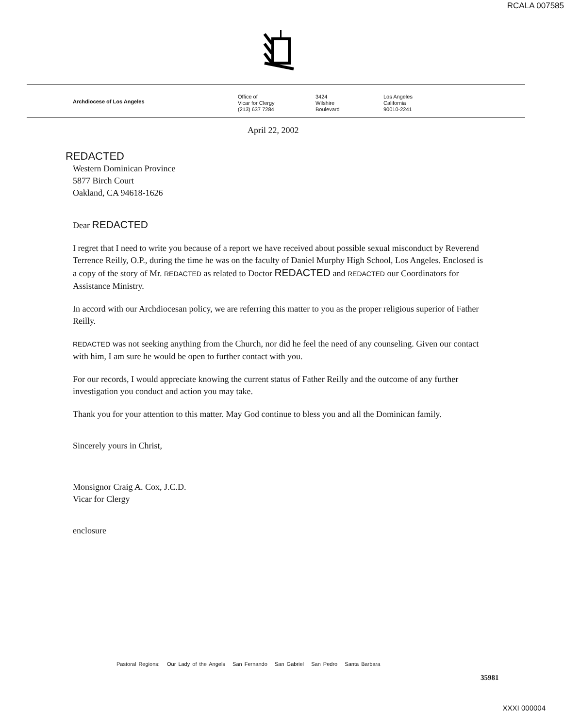RCALA 007585
Archdiocese of Los Angeles
Office of
Vicar for Clergy
(213) 637 7284
3424
Wilshire
Boulevard
Los Angeles
California
90010-2241
April 22, 2002
REDACTED
Western Dominican Province
5877 Birch Court
Oakland, CA 94618-1626
Dear REDACTED
I regret that I need to write you because of a report we have received about possible sexual misconduct by Reverend Terrence Reilly, O.P., during the time he was on the faculty of Daniel Murphy High School, Los Angeles. Enclosed is a copy of the story of Mr. REDACTED as related to Doctor REDACTED and REDACTED our Coordinators for Assistance Ministry.
In accord with our Archdiocesan policy, we are referring this matter to you as the proper religious superior of Father Reilly.
REDACTED was not seeking anything from the Church, nor did he feel the need of any counseling. Given our contact with him, I am sure he would be open to further contact with you.
For our records, I would appreciate knowing the current status of Father Reilly and the outcome of any further investigation you conduct and action you may take.
Thank you for your attention to this matter. May God continue to bless you and all the Dominican family.
Sincerely yours in Christ,
Monsignor Craig A. Cox, J.C.D.
Vicar for Clergy
enclosure
Pastoral Regions: Our Lady of the Angels San Fernando San Gabriel San Pedro Santa Barbara
35981
XXXI 000004